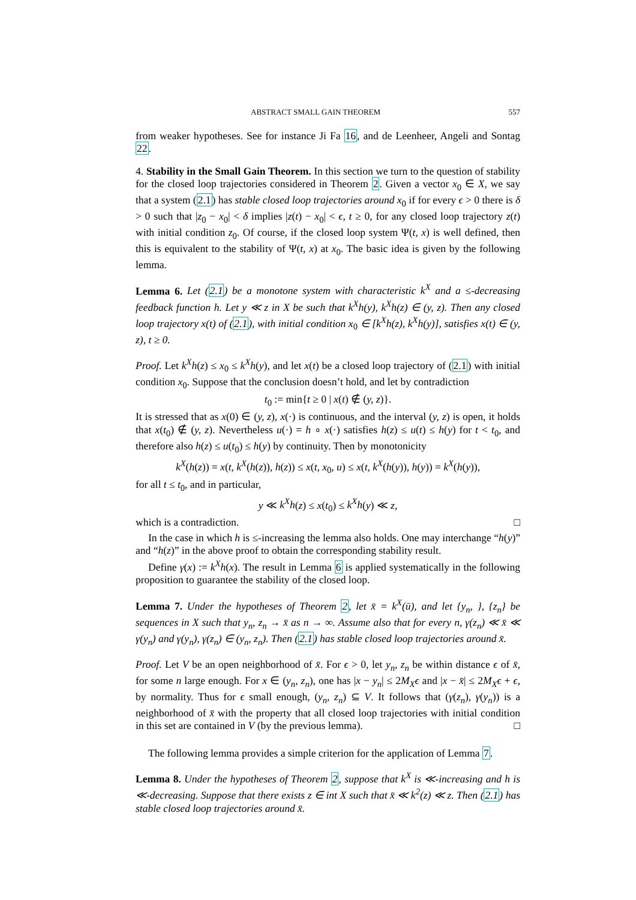ABSTRACT SMALL GAIN THEOREM 557
from weaker hypotheses. See for instance Ji Fa 16, and de Leenheer, Angeli and Sontag 22.
4. Stability in the Small Gain Theorem. In this section we turn to the question of stability for the closed loop trajectories considered in Theorem 2. Given a vector x<sub>0</sub> ∈ X, we say that a system (2.1) has stable closed loop trajectories around x<sub>0</sub> if for every ϵ > 0 there is δ > 0 such that |z<sub>0</sub> − x<sub>0</sub>| < δ implies |z(t) − x<sub>0</sub>| < ϵ, t ≥ 0, for any closed loop trajectory z(t) with initial condition z<sub>0</sub>. Of course, if the closed loop system Ψ(t, x) is well defined, then this is equivalent to the stability of Ψ(t, x) at x<sub>0</sub>. The basic idea is given by the following lemma.
Lemma 6. Let (2.1) be a monotone system with characteristic k<sup>X</sup> and a ≤-decreasing feedback function h. Let y ≪ z in X be such that k<sup>X</sup>h(y), k<sup>X</sup>h(z) ∈ (y, z). Then any closed loop trajectory x(t) of (2.1), with initial condition x<sub>0</sub> ∈ [k<sup>X</sup>h(z), k<sup>X</sup>h(y)], satisfies x(t) ∈ (y, z), t ≥ 0.
Proof. Let k<sup>X</sup>h(z) ≤ x<sub>0</sub> ≤ k<sup>X</sup>h(y), and let x(t) be a closed loop trajectory of (2.1) with initial condition x<sub>0</sub>. Suppose that the conclusion doesn’t hold, and let by contradiction
t<sub>0</sub> := min{t ≥ 0 | x(t) ∉ (y, z)}.
It is stressed that as x(0) ∈ (y, z), x(·) is continuous, and the interval (y, z) is open, it holds that x(t<sub>0</sub>) ∉ (y, z). Nevertheless u(·) = h ∘ x(·) satisfies h(z) ≤ u(t) ≤ h(y) for t < t<sub>0</sub>, and therefore also h(z) ≤ u(t<sub>0</sub>) ≤ h(y) by continuity. Then by monotonicity
k<sup>X</sup>(h(z)) = x(t, k<sup>X</sup>(h(z)), h(z)) ≤ x(t, x<sub>0</sub>, u) ≤ x(t, k<sup>X</sup>(h(y)), h(y)) = k<sup>X</sup>(h(y)),
for all t ≤ t<sub>0</sub>, and in particular,
y ≪ k<sup>X</sup>h(z) ≤ x(t<sub>0</sub>) ≤ k<sup>X</sup>h(y) ≪ z,
which is a contradiction. □
In the case in which h is ≤-increasing the lemma also holds. One may interchange “h(y)” and “h(z)” in the above proof to obtain the corresponding stability result.
Define γ(x) := k<sup>X</sup>h(x). The result in Lemma 6 is applied systematically in the following proposition to guarantee the stability of the closed loop.
Lemma 7. Under the hypotheses of Theorem 2, let x̄ = k<sup>X</sup>(ū), and let {y<sub>n</sub>, }, {z<sub>n</sub>} be sequences in X such that y<sub>n</sub>, z<sub>n</sub> → x̄ as n → ∞. Assume also that for every n, γ(z<sub>n</sub>) ≪ x̄ ≪ γ(y<sub>n</sub>) and γ(y<sub>n</sub>), γ(z<sub>n</sub>) ∈ (y<sub>n</sub>, z<sub>n</sub>). Then (2.1) has stable closed loop trajectories around x̄.
Proof. Let V be an open neighborhood of x̄. For ϵ > 0, let y<sub>n</sub>, z<sub>n</sub> be within distance ϵ of x̄, for some n large enough. For x ∈ (y<sub>n</sub>, z<sub>n</sub>), one has |x − y<sub>n</sub>| ≤ 2M<sub>X</sub>ϵ and |x − x̄| ≤ 2M<sub>X</sub>ϵ + ϵ, by normality. Thus for ϵ small enough, (y<sub>n</sub>, z<sub>n</sub>) ⊆ V. It follows that (γ(z<sub>n</sub>), γ(y<sub>n</sub>)) is a neighborhood of x̄ with the property that all closed loop trajectories with initial condition in this set are contained in V (by the previous lemma). □
The following lemma provides a simple criterion for the application of Lemma 7.
Lemma 8. Under the hypotheses of Theorem 2, suppose that k<sup>X</sup> is ≪-increasing and h is ≪-decreasing. Suppose that there exists z ∈ int X such that x̄ ≪ k<sup>2</sup>(z) ≪ z. Then (2.1) has stable closed loop trajectories around x̄.